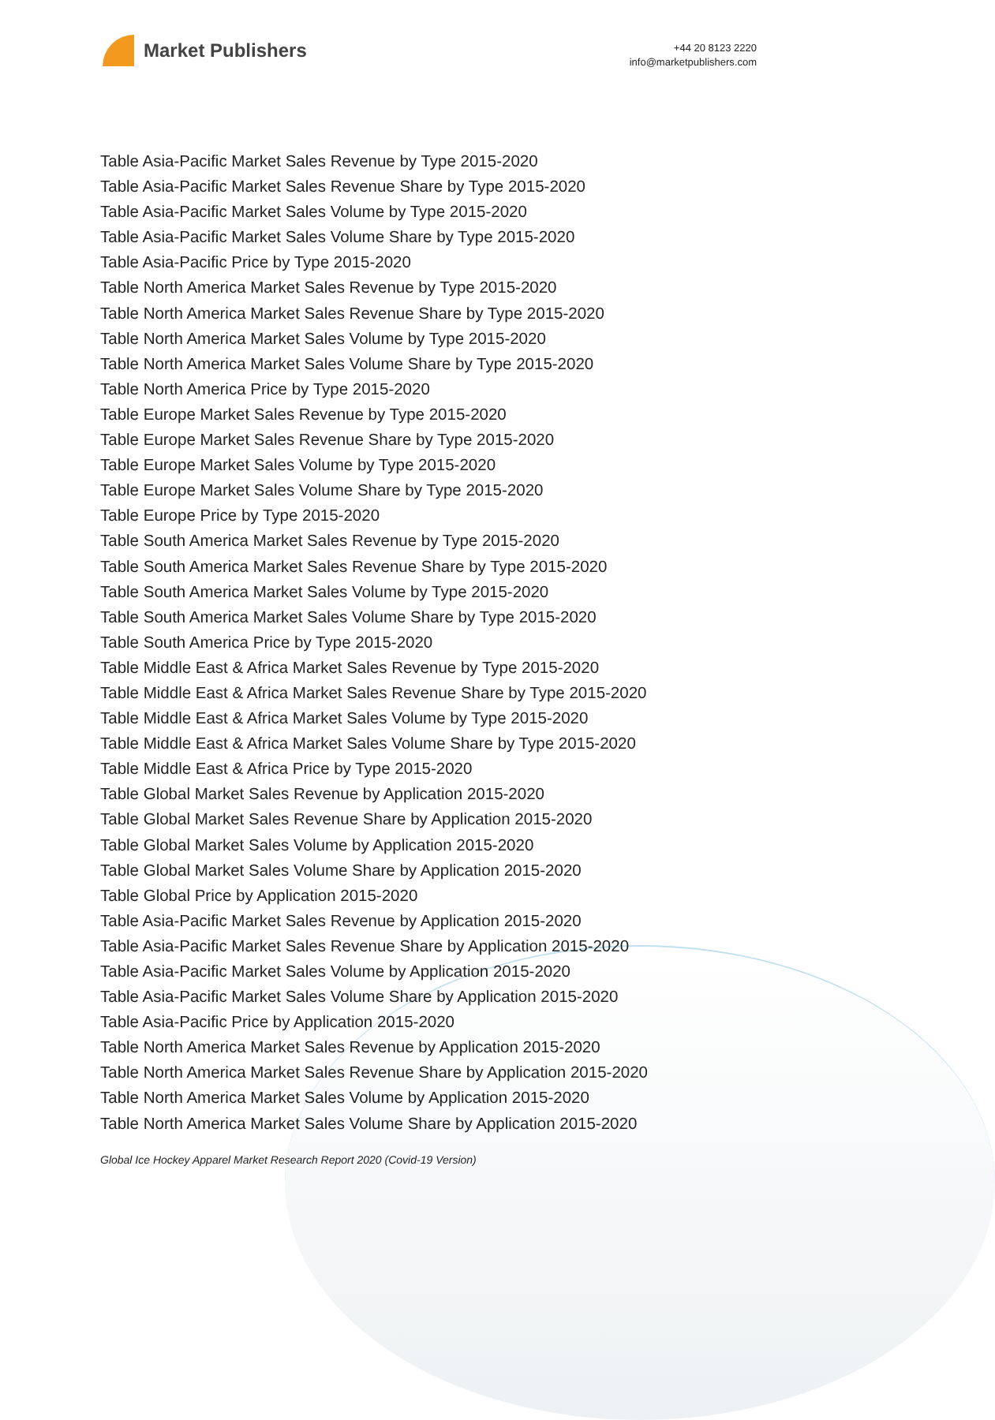Market Publishers
+44 20 8123 2220
info@marketpublishers.com
Table Asia-Pacific Market Sales Revenue by Type 2015-2020
Table Asia-Pacific Market Sales Revenue Share by Type 2015-2020
Table Asia-Pacific Market Sales Volume by Type 2015-2020
Table Asia-Pacific Market Sales Volume Share by Type 2015-2020
Table Asia-Pacific Price by Type 2015-2020
Table North America Market Sales Revenue by Type 2015-2020
Table North America Market Sales Revenue Share by Type 2015-2020
Table North America Market Sales Volume by Type 2015-2020
Table North America Market Sales Volume Share by Type 2015-2020
Table North America Price by Type 2015-2020
Table Europe Market Sales Revenue by Type 2015-2020
Table Europe Market Sales Revenue Share by Type 2015-2020
Table Europe Market Sales Volume by Type 2015-2020
Table Europe Market Sales Volume Share by Type 2015-2020
Table Europe Price by Type 2015-2020
Table South America Market Sales Revenue by Type 2015-2020
Table South America Market Sales Revenue Share by Type 2015-2020
Table South America Market Sales Volume by Type 2015-2020
Table South America Market Sales Volume Share by Type 2015-2020
Table South America Price by Type 2015-2020
Table Middle East & Africa Market Sales Revenue by Type 2015-2020
Table Middle East & Africa Market Sales Revenue Share by Type 2015-2020
Table Middle East & Africa Market Sales Volume by Type 2015-2020
Table Middle East & Africa Market Sales Volume Share by Type 2015-2020
Table Middle East & Africa Price by Type 2015-2020
Table Global Market Sales Revenue by Application 2015-2020
Table Global Market Sales Revenue Share by Application 2015-2020
Table Global Market Sales Volume by Application 2015-2020
Table Global Market Sales Volume Share by Application 2015-2020
Table Global Price by Application 2015-2020
Table Asia-Pacific Market Sales Revenue by Application 2015-2020
Table Asia-Pacific Market Sales Revenue Share by Application 2015-2020
Table Asia-Pacific Market Sales Volume by Application 2015-2020
Table Asia-Pacific Market Sales Volume Share by Application 2015-2020
Table Asia-Pacific Price by Application 2015-2020
Table North America Market Sales Revenue by Application 2015-2020
Table North America Market Sales Revenue Share by Application 2015-2020
Table North America Market Sales Volume by Application 2015-2020
Table North America Market Sales Volume Share by Application 2015-2020
Global Ice Hockey Apparel Market Research Report 2020 (Covid-19 Version)